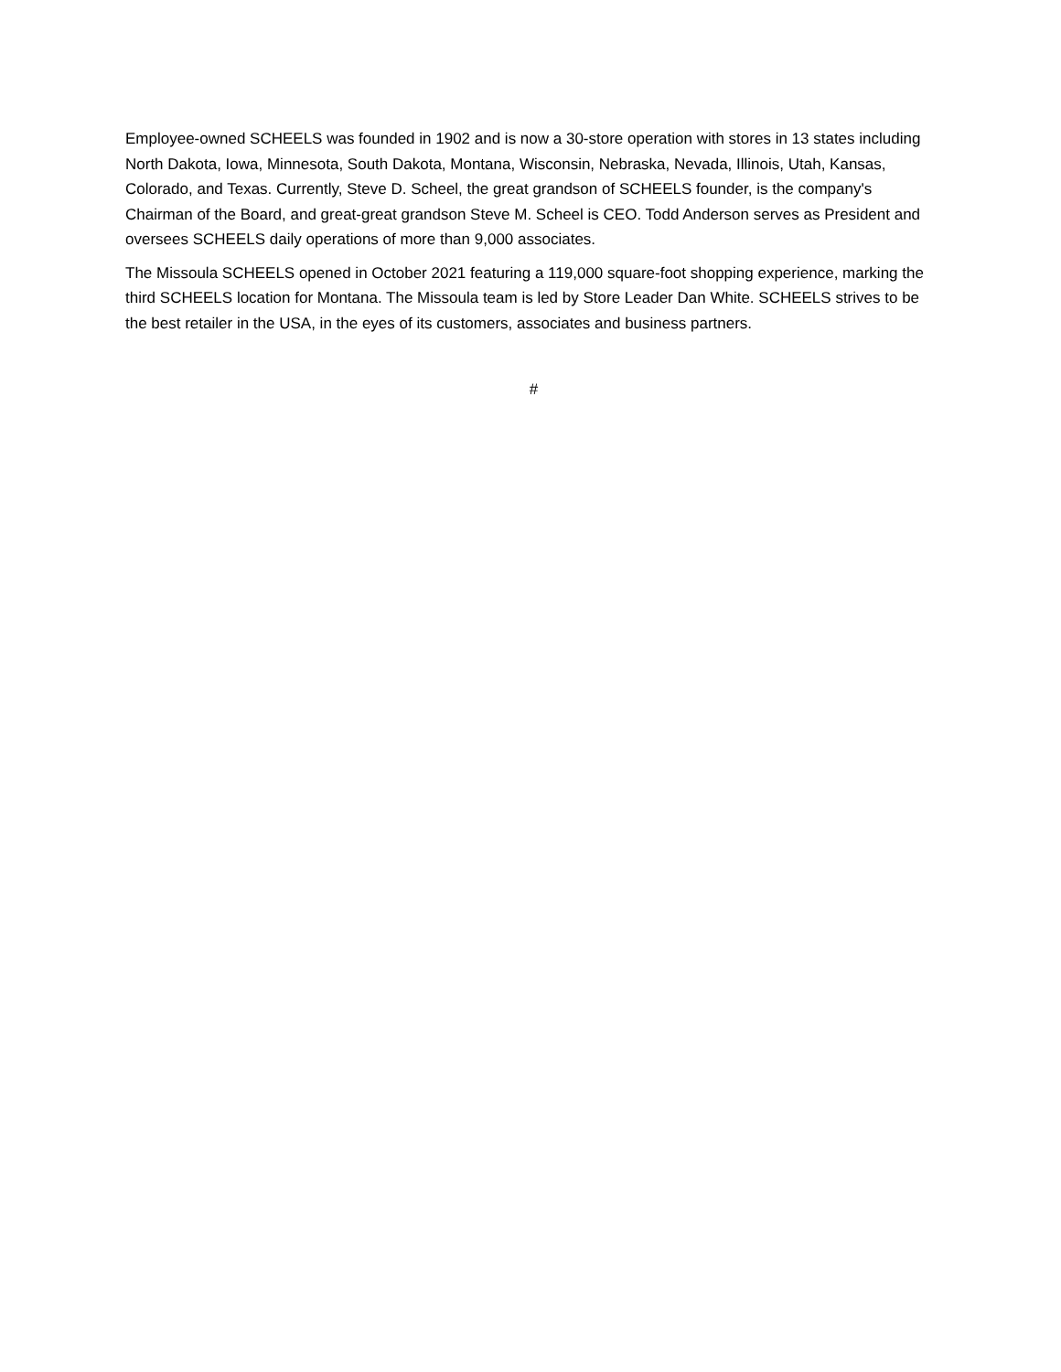Employee-owned SCHEELS was founded in 1902 and is now a 30-store operation with stores in 13 states including North Dakota, Iowa, Minnesota, South Dakota, Montana, Wisconsin, Nebraska, Nevada, Illinois, Utah, Kansas, Colorado, and Texas. Currently, Steve D. Scheel, the great grandson of SCHEELS founder, is the company's Chairman of the Board, and great-great grandson Steve M. Scheel is CEO. Todd Anderson serves as President and oversees SCHEELS daily operations of more than 9,000 associates.
The Missoula SCHEELS opened in October 2021 featuring a 119,000 square-foot shopping experience, marking the third SCHEELS location for Montana. The Missoula team is led by Store Leader Dan White. SCHEELS strives to be the best retailer in the USA, in the eyes of its customers, associates and business partners.
#